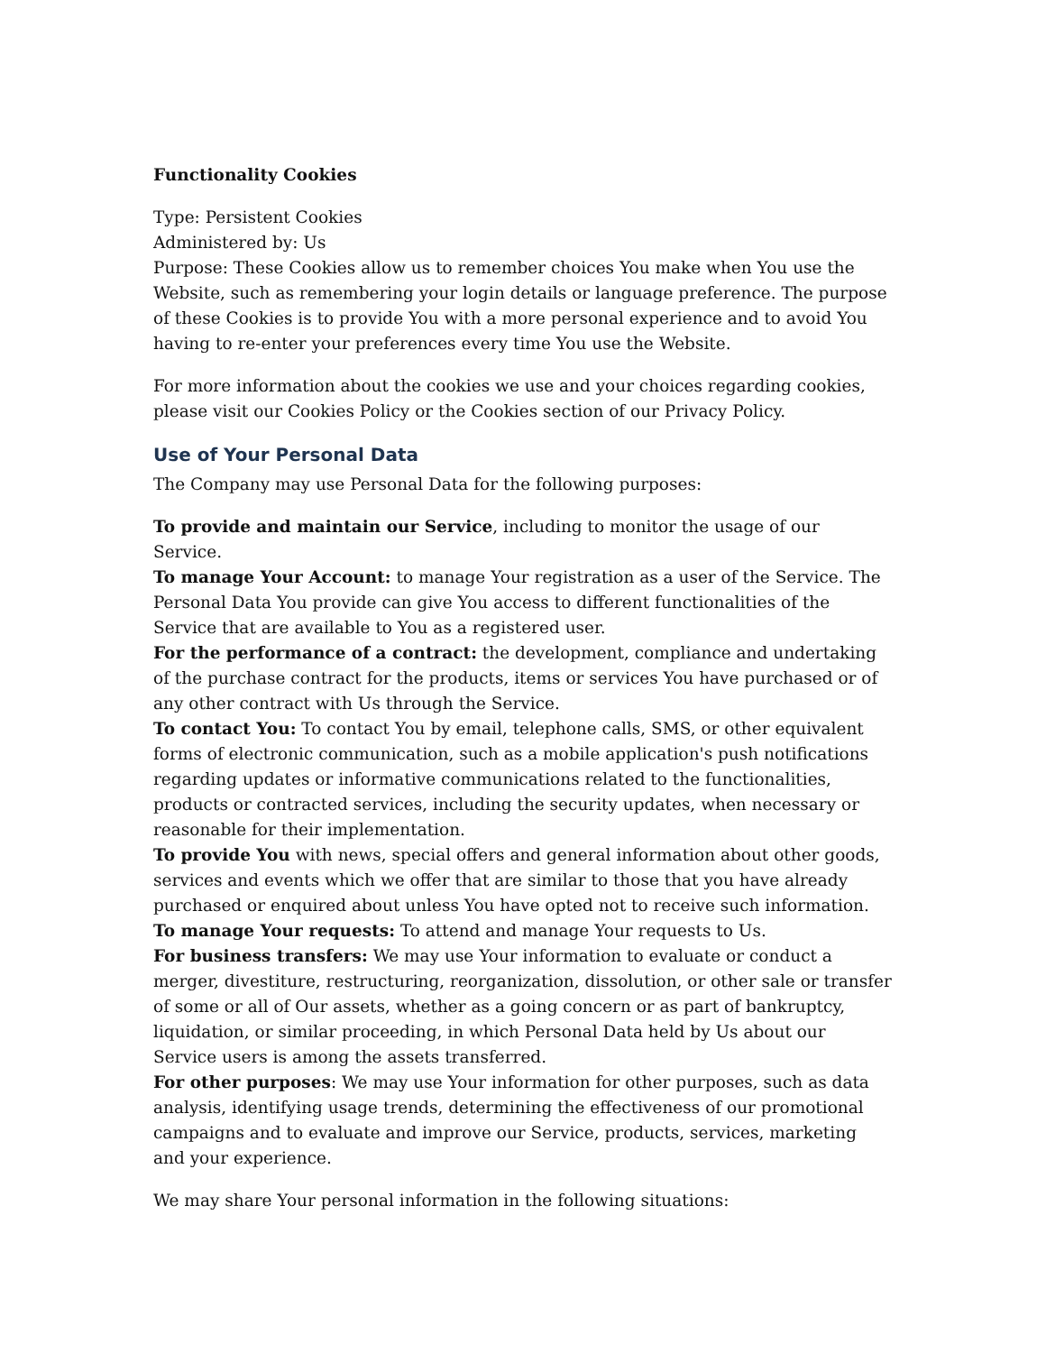Functionality Cookies
Type: Persistent Cookies
Administered by: Us
Purpose: These Cookies allow us to remember choices You make when You use the Website, such as remembering your login details or language preference. The purpose of these Cookies is to provide You with a more personal experience and to avoid You having to re-enter your preferences every time You use the Website.
For more information about the cookies we use and your choices regarding cookies, please visit our Cookies Policy or the Cookies section of our Privacy Policy.
Use of Your Personal Data
The Company may use Personal Data for the following purposes:
To provide and maintain our Service, including to monitor the usage of our Service.
To manage Your Account: to manage Your registration as a user of the Service. The Personal Data You provide can give You access to different functionalities of the Service that are available to You as a registered user.
For the performance of a contract: the development, compliance and undertaking of the purchase contract for the products, items or services You have purchased or of any other contract with Us through the Service.
To contact You: To contact You by email, telephone calls, SMS, or other equivalent forms of electronic communication, such as a mobile application's push notifications regarding updates or informative communications related to the functionalities, products or contracted services, including the security updates, when necessary or reasonable for their implementation.
To provide You with news, special offers and general information about other goods, services and events which we offer that are similar to those that you have already purchased or enquired about unless You have opted not to receive such information.
To manage Your requests: To attend and manage Your requests to Us.
For business transfers: We may use Your information to evaluate or conduct a merger, divestiture, restructuring, reorganization, dissolution, or other sale or transfer of some or all of Our assets, whether as a going concern or as part of bankruptcy, liquidation, or similar proceeding, in which Personal Data held by Us about our Service users is among the assets transferred.
For other purposes: We may use Your information for other purposes, such as data analysis, identifying usage trends, determining the effectiveness of our promotional campaigns and to evaluate and improve our Service, products, services, marketing and your experience.
We may share Your personal information in the following situations: